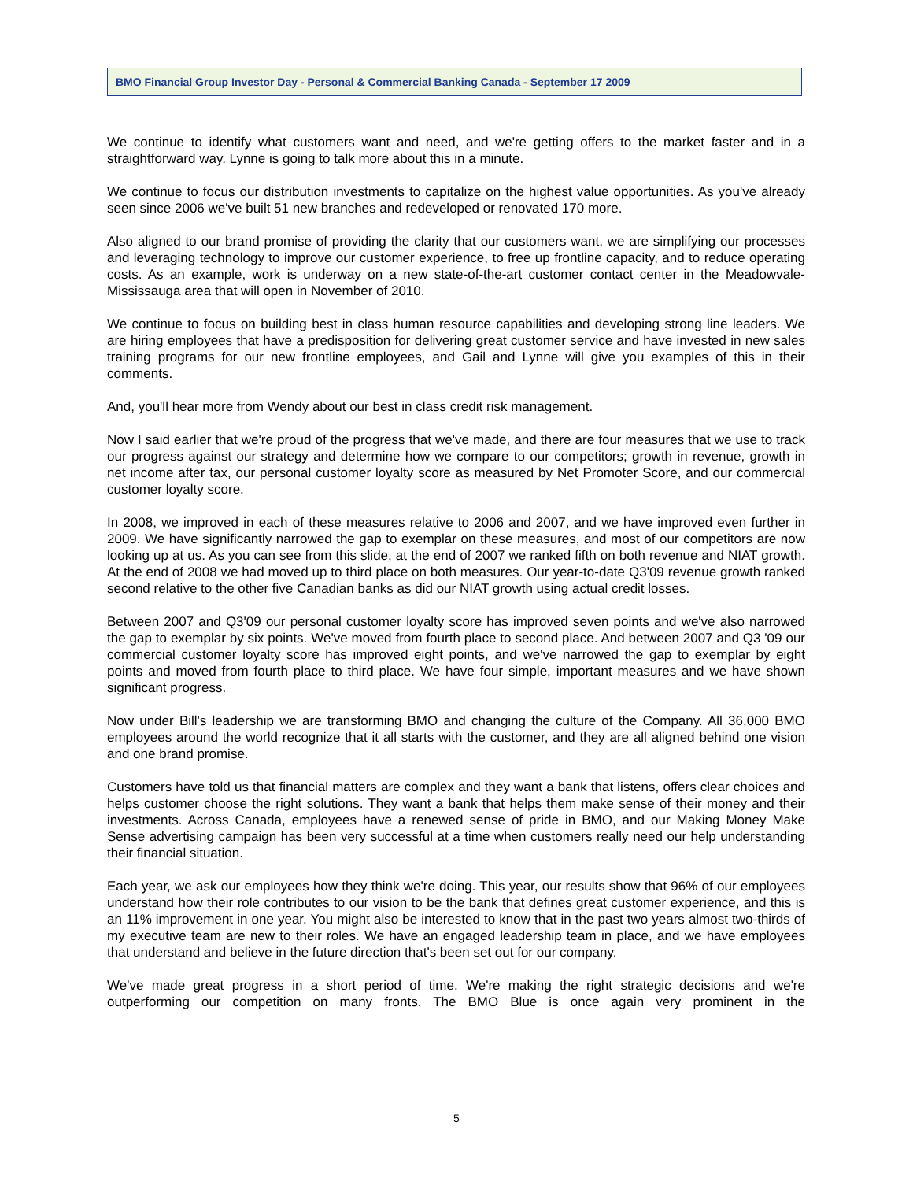BMO Financial Group Investor Day - Personal & Commercial Banking Canada - September 17 2009
We continue to identify what customers want and need, and we're getting offers to the market faster and in a straightforward way. Lynne is going to talk more about this in a minute.
We continue to focus our distribution investments to capitalize on the highest value opportunities. As you've already seen since 2006 we've built 51 new branches and redeveloped or renovated 170 more.
Also aligned to our brand promise of providing the clarity that our customers want, we are simplifying our processes and leveraging technology to improve our customer experience, to free up frontline capacity, and to reduce operating costs. As an example, work is underway on a new state-of-the-art customer contact center in the Meadowvale-Mississauga area that will open in November of 2010.
We continue to focus on building best in class human resource capabilities and developing strong line leaders. We are hiring employees that have a predisposition for delivering great customer service and have invested in new sales training programs for our new frontline employees, and Gail and Lynne will give you examples of this in their comments.
And, you'll hear more from Wendy about our best in class credit risk management.
Now I said earlier that we're proud of the progress that we've made, and there are four measures that we use to track our progress against our strategy and determine how we compare to our competitors; growth in revenue, growth in net income after tax, our personal customer loyalty score as measured by Net Promoter Score, and our commercial customer loyalty score.
In 2008, we improved in each of these measures relative to 2006 and 2007, and we have improved even further in 2009. We have significantly narrowed the gap to exemplar on these measures, and most of our competitors are now looking up at us. As you can see from this slide, at the end of 2007 we ranked fifth on both revenue and NIAT growth. At the end of 2008 we had moved up to third place on both measures. Our year-to-date Q3'09 revenue growth ranked second relative to the other five Canadian banks as did our NIAT growth using actual credit losses.
Between 2007 and Q3'09 our personal customer loyalty score has improved seven points and we've also narrowed the gap to exemplar by six points. We've moved from fourth place to second place. And between 2007 and Q3 '09 our commercial customer loyalty score has improved eight points, and we've narrowed the gap to exemplar by eight points and moved from fourth place to third place. We have four simple, important measures and we have shown significant progress.
Now under Bill's leadership we are transforming BMO and changing the culture of the Company. All 36,000 BMO employees around the world recognize that it all starts with the customer, and they are all aligned behind one vision and one brand promise.
Customers have told us that financial matters are complex and they want a bank that listens, offers clear choices and helps customer choose the right solutions. They want a bank that helps them make sense of their money and their investments. Across Canada, employees have a renewed sense of pride in BMO, and our Making Money Make Sense advertising campaign has been very successful at a time when customers really need our help understanding their financial situation.
Each year, we ask our employees how they think we're doing. This year, our results show that 96% of our employees understand how their role contributes to our vision to be the bank that defines great customer experience, and this is an 11% improvement in one year. You might also be interested to know that in the past two years almost two-thirds of my executive team are new to their roles. We have an engaged leadership team in place, and we have employees that understand and believe in the future direction that's been set out for our company.
We've made great progress in a short period of time. We're making the right strategic decisions and we're outperforming our competition on many fronts. The BMO Blue is once again very prominent in the
5